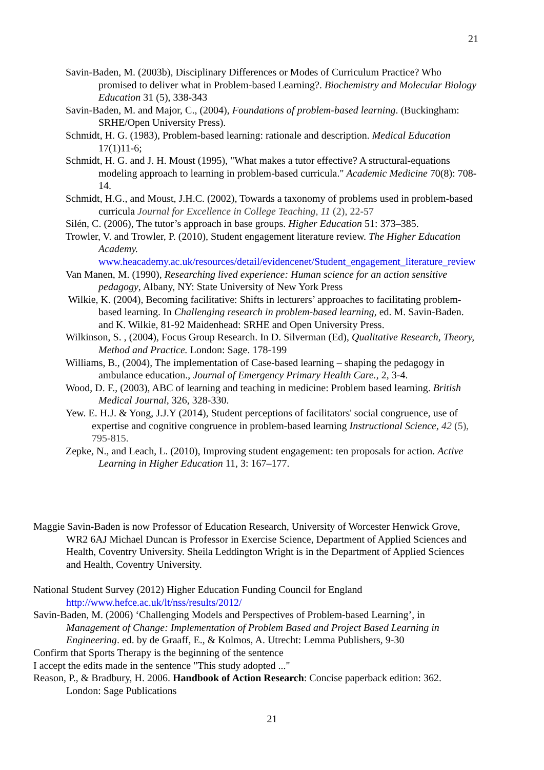21
Savin-Baden, M. (2003b), Disciplinary Differences or Modes of Curriculum Practice? Who promised to deliver what in Problem-based Learning?. Biochemistry and Molecular Biology Education 31 (5), 338-343
Savin-Baden, M. and Major, C., (2004), Foundations of problem-based learning. (Buckingham: SRHE/Open University Press).
Schmidt, H. G. (1983), Problem-based learning: rationale and description. Medical Education 17(1)11-6;
Schmidt, H. G. and J. H. Moust (1995), "What makes a tutor effective? A structural-equations modeling approach to learning in problem-based curricula." Academic Medicine 70(8): 708-14.
Schmidt, H.G., and Moust, J.H.C. (2002), Towards a taxonomy of problems used in problem-based curricula Journal for Excellence in College Teaching, 11 (2), 22-57
Silén, C. (2006), The tutor’s approach in base groups. Higher Education 51: 373–385.
Trowler, V. and Trowler, P. (2010), Student engagement literature review. The Higher Education Academy. www.heacademy.ac.uk/resources/detail/evidencenet/Student_engagement_literature_review
Van Manen, M. (1990), Researching lived experience: Human science for an action sensitive pedagogy, Albany, NY: State University of New York Press
Wilkie, K. (2004), Becoming facilitative: Shifts in lecturers’ approaches to facilitating problem-based learning. In Challenging research in problem-based learning, ed. M. Savin-Baden. and K. Wilkie, 81-92 Maidenhead: SRHE and Open University Press.
Wilkinson, S. , (2004), Focus Group Research. In D. Silverman (Ed), Qualitative Research, Theory, Method and Practice. London: Sage. 178-199
Williams, B., (2004), The implementation of Case-based learning – shaping the pedagogy in ambulance education., Journal of Emergency Primary Health Care., 2, 3-4.
Wood, D. F., (2003), ABC of learning and teaching in medicine: Problem based learning. British Medical Journal, 326, 328-330.
Yew. E. H.J. & Yong, J.J.Y (2014), Student perceptions of facilitators' social congruence, use of expertise and cognitive congruence in problem-based learning Instructional Science, 42 (5), 795-815.
Zepke, N., and Leach, L. (2010), Improving student engagement: ten proposals for action. Active Learning in Higher Education 11, 3: 167–177.
Maggie Savin-Baden is now Professor of Education Research, University of Worcester Henwick Grove, WR2 6AJ Michael Duncan is Professor in Exercise Science, Department of Applied Sciences and Health, Coventry University. Sheila Leddington Wright is in the Department of Applied Sciences and Health, Coventry University.
National Student Survey (2012) Higher Education Funding Council for England http://www.hefce.ac.uk/lt/nss/results/2012/
Savin-Baden, M. (2006) ‘Challenging Models and Perspectives of Problem-based Learning’, in Management of Change: Implementation of Problem Based and Project Based Learning in Engineering. ed. by de Graaff, E., & Kolmos, A. Utrecht: Lemma Publishers, 9-30
Confirm that Sports Therapy is the beginning of the sentence
I accept the edits made in the sentence "This study adopted ..."
Reason, P., & Bradbury, H. 2006. Handbook of Action Research: Concise paperback edition: 362. London: Sage Publications
21